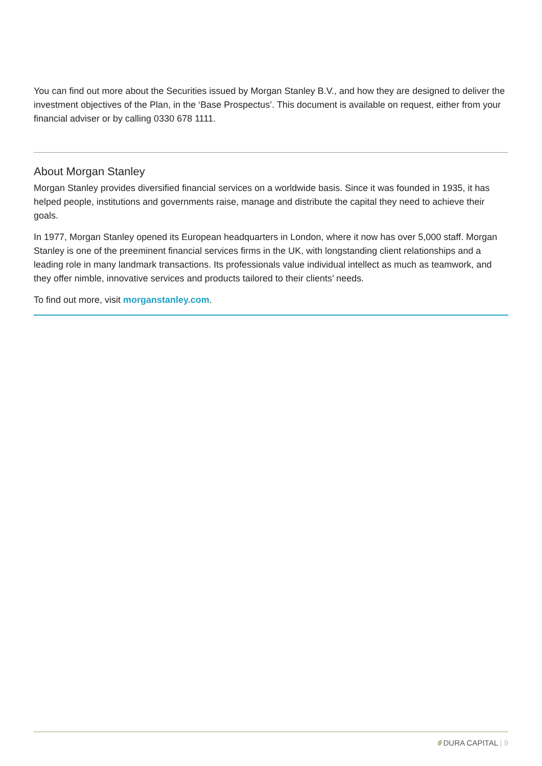You can find out more about the Securities issued by Morgan Stanley B.V., and how they are designed to deliver the investment objectives of the Plan, in the ‘Base Prospectus’. This document is available on request, either from your financial adviser or by calling 0330 678 1111.
About Morgan Stanley
Morgan Stanley provides diversified financial services on a worldwide basis. Since it was founded in 1935, it has helped people, institutions and governments raise, manage and distribute the capital they need to achieve their goals.
In 1977, Morgan Stanley opened its European headquarters in London, where it now has over 5,000 staff. Morgan Stanley is one of the preeminent financial services firms in the UK, with longstanding client relationships and a leading role in many landmark transactions. Its professionals value individual intellect as much as teamwork, and they offer nimble, innovative services and products tailored to their clients’ needs.
To find out more, visit morganstanley.com.
DURA CAPITAL | 9